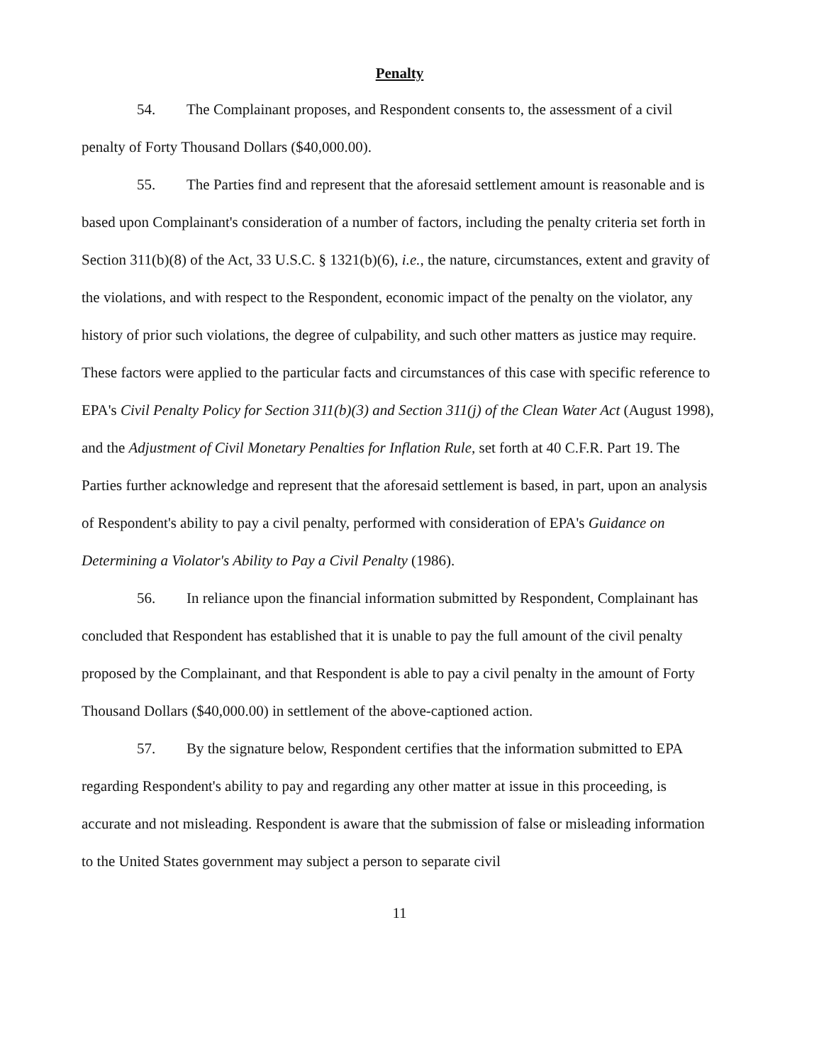Penalty
54. The Complainant proposes, and Respondent consents to, the assessment of a civil penalty of Forty Thousand Dollars ($40,000.00).
55. The Parties find and represent that the aforesaid settlement amount is reasonable and is based upon Complainant's consideration of a number of factors, including the penalty criteria set forth in Section 311(b)(8) of the Act, 33 U.S.C. § 1321(b)(6), i.e., the nature, circumstances, extent and gravity of the violations, and with respect to the Respondent, economic impact of the penalty on the violator, any history of prior such violations, the degree of culpability, and such other matters as justice may require. These factors were applied to the particular facts and circumstances of this case with specific reference to EPA's Civil Penalty Policy for Section 311(b)(3) and Section 311(j) of the Clean Water Act (August 1998), and the Adjustment of Civil Monetary Penalties for Inflation Rule, set forth at 40 C.F.R. Part 19. The Parties further acknowledge and represent that the aforesaid settlement is based, in part, upon an analysis of Respondent's ability to pay a civil penalty, performed with consideration of EPA's Guidance on Determining a Violator's Ability to Pay a Civil Penalty (1986).
56. In reliance upon the financial information submitted by Respondent, Complainant has concluded that Respondent has established that it is unable to pay the full amount of the civil penalty proposed by the Complainant, and that Respondent is able to pay a civil penalty in the amount of Forty Thousand Dollars ($40,000.00) in settlement of the above-captioned action.
57. By the signature below, Respondent certifies that the information submitted to EPA regarding Respondent's ability to pay and regarding any other matter at issue in this proceeding, is accurate and not misleading. Respondent is aware that the submission of false or misleading information to the United States government may subject a person to separate civil
11